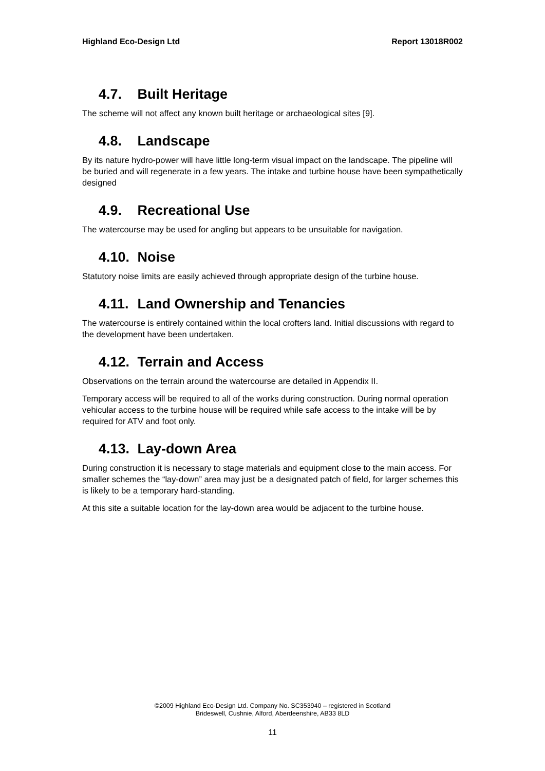Highland Eco-Design Ltd Report 13018R002
4.7. Built Heritage
The scheme will not affect any known built heritage or archaeological sites [9].
4.8. Landscape
By its nature hydro-power will have little long-term visual impact on the landscape. The pipeline will be buried and will regenerate in a few years. The intake and turbine house have been sympathetically designed
4.9. Recreational Use
The watercourse may be used for angling but appears to be unsuitable for navigation.
4.10. Noise
Statutory noise limits are easily achieved through appropriate design of the turbine house.
4.11. Land Ownership and Tenancies
The watercourse is entirely contained within the local crofters land. Initial discussions with regard to the development have been undertaken.
4.12. Terrain and Access
Observations on the terrain around the watercourse are detailed in Appendix II.
Temporary access will be required to all of the works during construction. During normal operation vehicular access to the turbine house will be required while safe access to the intake will be by required for ATV and foot only.
4.13. Lay-down Area
During construction it is necessary to stage materials and equipment close to the main access. For smaller schemes the “lay-down” area may just be a designated patch of field, for larger schemes this is likely to be a temporary hard-standing.
At this site a suitable location for the lay-down area would be adjacent to the turbine house.
©2009 Highland Eco-Design Ltd. Company No. SC353940 – registered in Scotland
Brideswell, Cushnie, Alford, Aberdeenshire, AB33 8LD
11